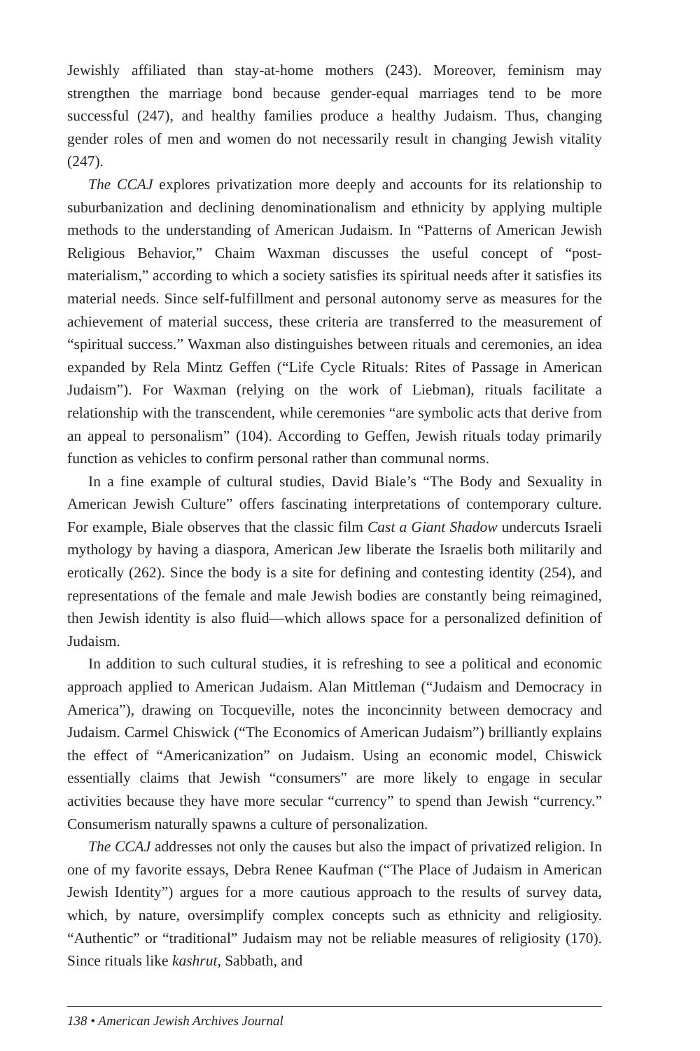Jewishly affiliated than stay-at-home mothers (243). Moreover, feminism may strengthen the marriage bond because gender-equal marriages tend to be more successful (247), and healthy families produce a healthy Judaism. Thus, changing gender roles of men and women do not necessarily result in changing Jewish vitality (247).
The CCAJ explores privatization more deeply and accounts for its relationship to suburbanization and declining denominationalism and ethnicity by applying multiple methods to the understanding of American Judaism. In “Patterns of American Jewish Religious Behavior,” Chaim Waxman discusses the useful concept of “post-materialism,” according to which a society satisfies its spiritual needs after it satisfies its material needs. Since self-fulfillment and personal autonomy serve as measures for the achievement of material success, these criteria are transferred to the measurement of “spiritual success.” Waxman also distinguishes between rituals and ceremonies, an idea expanded by Rela Mintz Geffen (“Life Cycle Rituals: Rites of Passage in American Judaism”). For Waxman (relying on the work of Liebman), rituals facilitate a relationship with the transcendent, while ceremonies “are symbolic acts that derive from an appeal to personalism” (104). According to Geffen, Jewish rituals today primarily function as vehicles to confirm personal rather than communal norms.
In a fine example of cultural studies, David Biale’s “The Body and Sexuality in American Jewish Culture” offers fascinating interpretations of contemporary culture. For example, Biale observes that the classic film Cast a Giant Shadow undercuts Israeli mythology by having a diaspora, American Jew liberate the Israelis both militarily and erotically (262). Since the body is a site for defining and contesting identity (254), and representations of the female and male Jewish bodies are constantly being reimagined, then Jewish identity is also fluid—which allows space for a personalized definition of Judaism.
In addition to such cultural studies, it is refreshing to see a political and economic approach applied to American Judaism. Alan Mittleman (“Judaism and Democracy in America”), drawing on Tocqueville, notes the inconcinnity between democracy and Judaism. Carmel Chiswick (“The Economics of American Judaism”) brilliantly explains the effect of “Americanization” on Judaism. Using an economic model, Chiswick essentially claims that Jewish “consumers” are more likely to engage in secular activities because they have more secular “currency” to spend than Jewish “currency.” Consumerism naturally spawns a culture of personalization.
The CCAJ addresses not only the causes but also the impact of privatized religion. In one of my favorite essays, Debra Renee Kaufman (“The Place of Judaism in American Jewish Identity”) argues for a more cautious approach to the results of survey data, which, by nature, oversimplify complex concepts such as ethnicity and religiosity. “Authentic” or “traditional” Judaism may not be reliable measures of religiosity (170). Since rituals like kashrut, Sabbath, and
138 • American Jewish Archives Journal